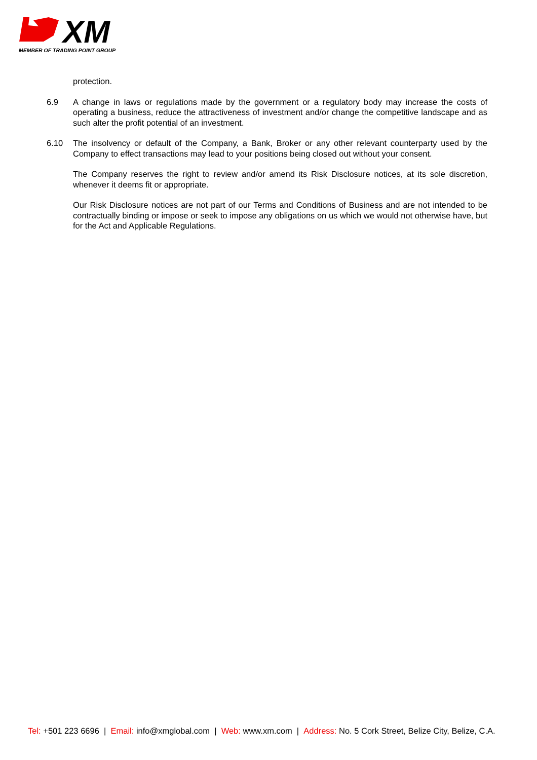XM
MEMBER OF TRADING POINT GROUP
protection.
6.9 A change in laws or regulations made by the government or a regulatory body may increase the costs of operating a business, reduce the attractiveness of investment and/or change the competitive landscape and as such alter the profit potential of an investment.
6.10 The insolvency or default of the Company, a Bank, Broker or any other relevant counterparty used by the Company to effect transactions may lead to your positions being closed out without your consent.
The Company reserves the right to review and/or amend its Risk Disclosure notices, at its sole discretion, whenever it deems fit or appropriate.
Our Risk Disclosure notices are not part of our Terms and Conditions of Business and are not intended to be contractually binding or impose or seek to impose any obligations on us which we would not otherwise have, but for the Act and Applicable Regulations.
Tel: +501 223 6696 | Email: info@xmglobal.com | Web: www.xm.com | Address: No. 5 Cork Street, Belize City, Belize, C.A.